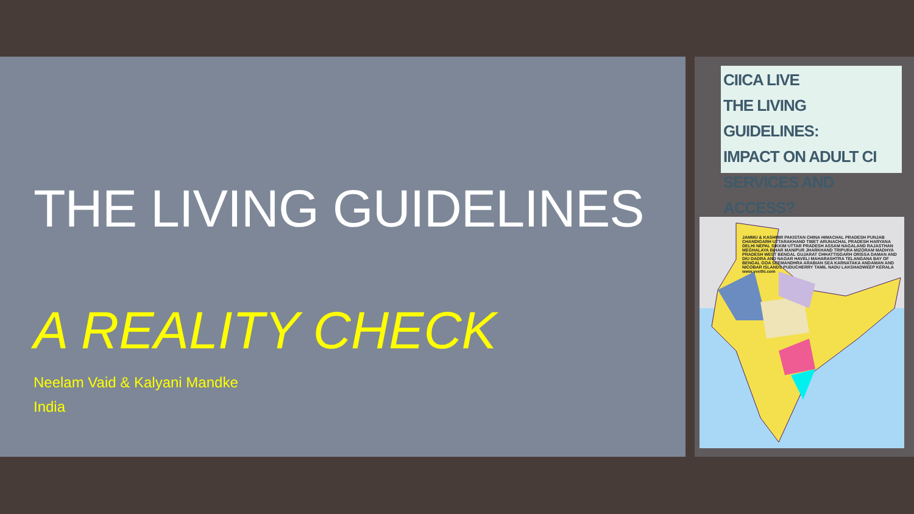THE LIVING GUIDELINES
A REALITY CHECK
Neelam Vaid & Kalyani Mandke
India
CIICA LIVE
THE LIVING GUIDELINES:
IMPACT ON ADULT CI
SERVICES AND ACCESS?
JAMMU & KASHMIR PAKISTAN CHINA HIMACHAL PRADESH PUNJAB CHANDIGARH UTTARAKHAND TIBET ARUNACHAL PRADESH HARYANA DELHI NEPAL SIKKIM UTTAR PRADESH ASSAM NAGALAND RAJASTHAN MEGHALAYA BIHAR MANIPUR JHARKHAND TRIPURA MIZORAM MADHYA PRADESH WEST BENGAL GUJARAT CHHATTISGARH ORISSA DAMAN AND DIU DADRA AND NAGAR HAVELI MAHARASHTRA TELANGANA BAY OF BENGAL GOA SEEMANDHRA ARABIAN SEA KARNATAKA ANDAMAN AND NICOBAR ISLANDS PUDUCHERRY TAMIL NADU LAKSHADWEEP KERALA www.veethi.com